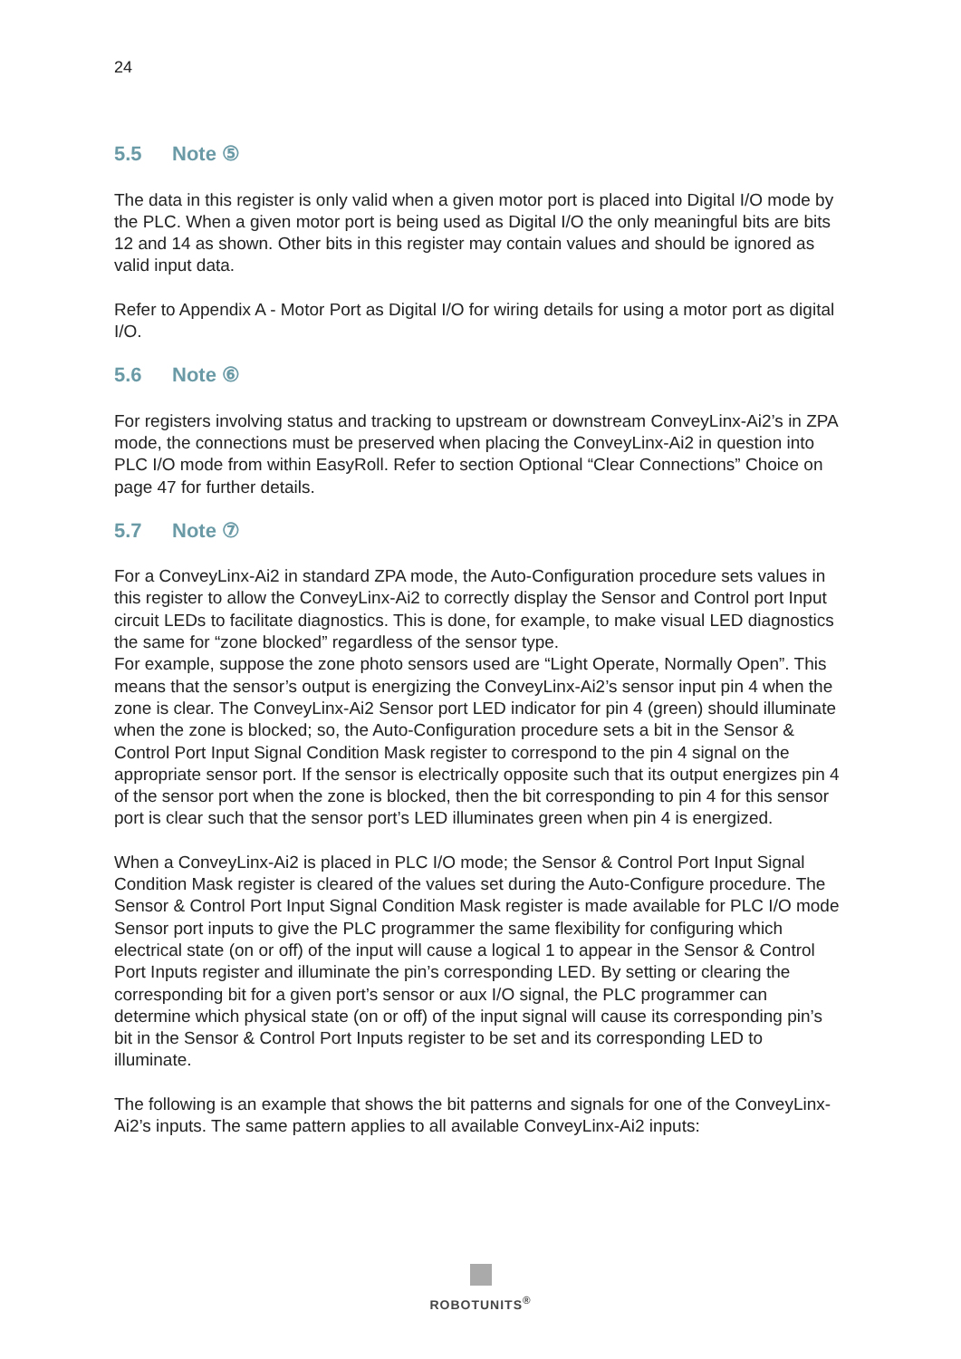24
5.5 Note ⑤
The data in this register is only valid when a given motor port is placed into Digital I/O mode by the PLC. When a given motor port is being used as Digital I/O the only meaningful bits are bits 12 and 14 as shown. Other bits in this register may contain values and should be ignored as valid input data.
Refer to Appendix A - Motor Port as Digital I/O for wiring details for using a motor port as digital I/O.
5.6 Note ⑥
For registers involving status and tracking to upstream or downstream ConveyLinx-Ai2’s in ZPA mode, the connections must be preserved when placing the ConveyLinx-Ai2 in question into PLC I/O mode from within EasyRoll. Refer to section Optional “Clear Connections” Choice on page 47 for further details.
5.7 Note ⑦
For a ConveyLinx-Ai2 in standard ZPA mode, the Auto-Configuration procedure sets values in this register to allow the ConveyLinx-Ai2 to correctly display the Sensor and Control port Input circuit LEDs to facilitate diagnostics. This is done, for example, to make visual LED diagnostics the same for “zone blocked” regardless of the sensor type.
For example, suppose the zone photo sensors used are “Light Operate, Normally Open”. This means that the sensor’s output is energizing the ConveyLinx-Ai2’s sensor input pin 4 when the zone is clear. The ConveyLinx-Ai2 Sensor port LED indicator for pin 4 (green) should illuminate when the zone is blocked; so, the Auto-Configuration procedure sets a bit in the Sensor & Control Port Input Signal Condition Mask register to correspond to the pin 4 signal on the appropriate sensor port. If the sensor is electrically opposite such that its output energizes pin 4 of the sensor port when the zone is blocked, then the bit corresponding to pin 4 for this sensor port is clear such that the sensor port’s LED illuminates green when pin 4 is energized.
When a ConveyLinx-Ai2 is placed in PLC I/O mode; the Sensor & Control Port Input Signal Condition Mask register is cleared of the values set during the Auto-Configure procedure. The Sensor & Control Port Input Signal Condition Mask register is made available for PLC I/O mode Sensor port inputs to give the PLC programmer the same flexibility for configuring which electrical state (on or off) of the input will cause a logical 1 to appear in the Sensor & Control Port Inputs register and illuminate the pin’s corresponding LED. By setting or clearing the corresponding bit for a given port’s sensor or aux I/O signal, the PLC programmer can determine which physical state (on or off) of the input signal will cause its corresponding pin’s bit in the Sensor & Control Port Inputs register to be set and its corresponding LED to illuminate.
The following is an example that shows the bit patterns and signals for one of the ConveyLinx-Ai2’s inputs. The same pattern applies to all available ConveyLinx-Ai2 inputs:
ROBOTUNITS<sup>®</sup>